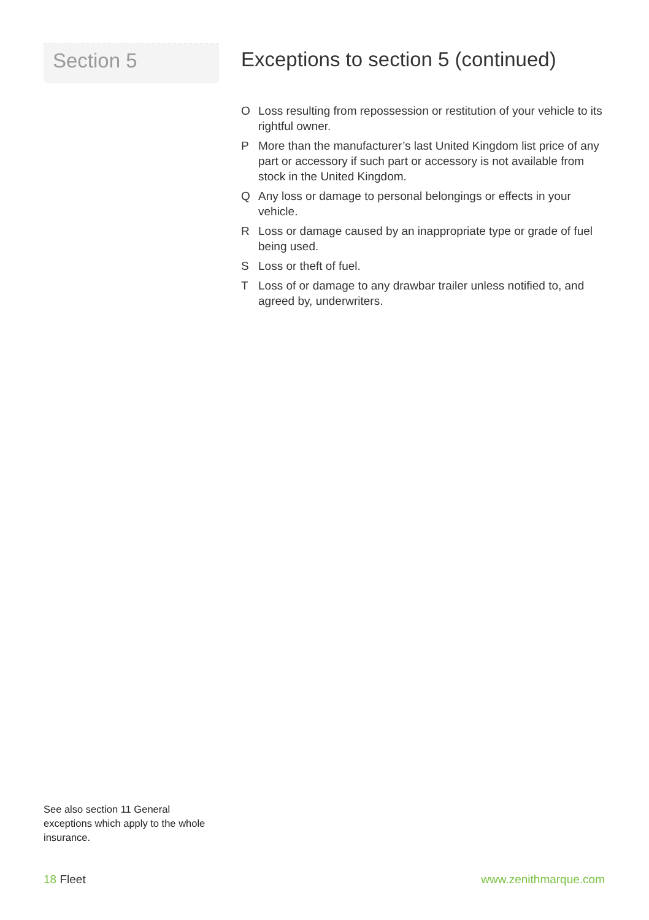Section 5
Exceptions to section 5 (continued)
O Loss resulting from repossession or restitution of your vehicle to its rightful owner.
P More than the manufacturer’s last United Kingdom list price of any part or accessory if such part or accessory is not available from stock in the United Kingdom.
Q Any loss or damage to personal belongings or effects in your vehicle.
R Loss or damage caused by an inappropriate type or grade of fuel being used.
S Loss or theft of fuel.
T Loss of or damage to any drawbar trailer unless notified to, and agreed by, underwriters.
See also section 11 General exceptions which apply to the whole insurance.
18 Fleet www.zenithmarque.com